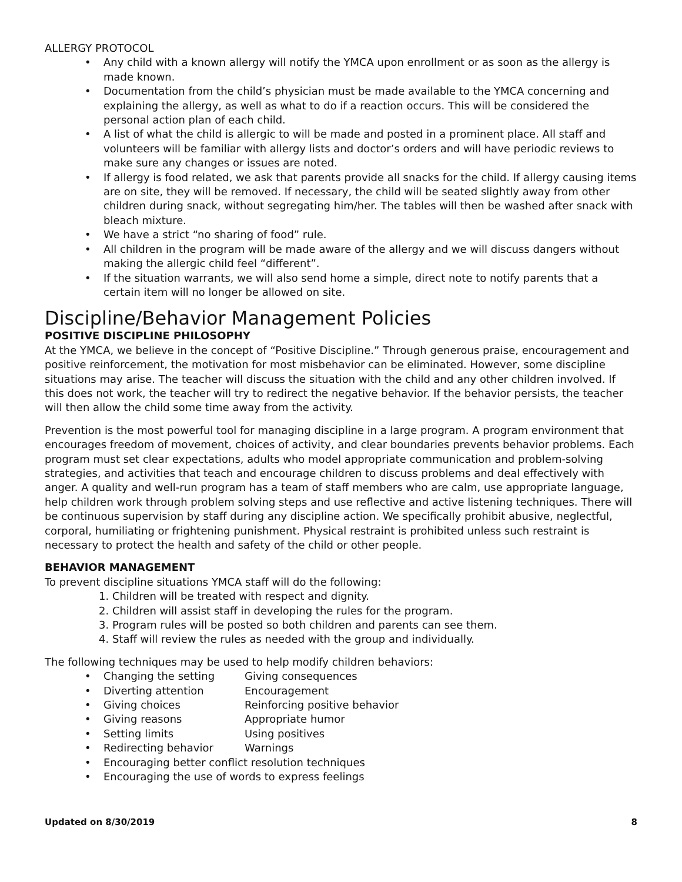ALLERGY PROTOCOL
• Any child with a known allergy will notify the YMCA upon enrollment or as soon as the allergy is made known.
• Documentation from the child’s physician must be made available to the YMCA concerning and explaining the allergy, as well as what to do if a reaction occurs. This will be considered the personal action plan of each child.
• A list of what the child is allergic to will be made and posted in a prominent place. All staff and volunteers will be familiar with allergy lists and doctor’s orders and will have periodic reviews to make sure any changes or issues are noted.
• If allergy is food related, we ask that parents provide all snacks for the child. If allergy causing items are on site, they will be removed. If necessary, the child will be seated slightly away from other children during snack, without segregating him/her. The tables will then be washed after snack with bleach mixture.
• We have a strict “no sharing of food” rule.
• All children in the program will be made aware of the allergy and we will discuss dangers without making the allergic child feel “different”.
• If the situation warrants, we will also send home a simple, direct note to notify parents that a certain item will no longer be allowed on site.
Discipline/Behavior Management Policies
POSITIVE DISCIPLINE PHILOSOPHY
At the YMCA, we believe in the concept of “Positive Discipline.” Through generous praise, encouragement and positive reinforcement, the motivation for most misbehavior can be eliminated. However, some discipline situations may arise. The teacher will discuss the situation with the child and any other children involved. If this does not work, the teacher will try to redirect the negative behavior. If the behavior persists, the teacher will then allow the child some time away from the activity.
Prevention is the most powerful tool for managing discipline in a large program. A program environment that encourages freedom of movement, choices of activity, and clear boundaries prevents behavior problems. Each program must set clear expectations, adults who model appropriate communication and problem-solving strategies, and activities that teach and encourage children to discuss problems and deal effectively with anger. A quality and well-run program has a team of staff members who are calm, use appropriate language, help children work through problem solving steps and use reflective and active listening techniques. There will be continuous supervision by staff during any discipline action. We specifically prohibit abusive, neglectful, corporal, humiliating or frightening punishment. Physical restraint is prohibited unless such restraint is necessary to protect the health and safety of the child or other people.
BEHAVIOR MANAGEMENT
To prevent discipline situations YMCA staff will do the following:
1. Children will be treated with respect and dignity.
2. Children will assist staff in developing the rules for the program.
3. Program rules will be posted so both children and parents can see them.
4. Staff will review the rules as needed with the group and individually.
The following techniques may be used to help modify children behaviors:
•
Changing the setting Giving consequences
•
Diverting attention Encouragement
•
Giving choices Reinforcing positive behavior
•
Giving reasons Appropriate humor
•
Setting limits Using positives
•
Redirecting behavior Warnings
• Encouraging better conflict resolution techniques
• Encouraging the use of words to express feelings
Updated on 8/30/2019 8